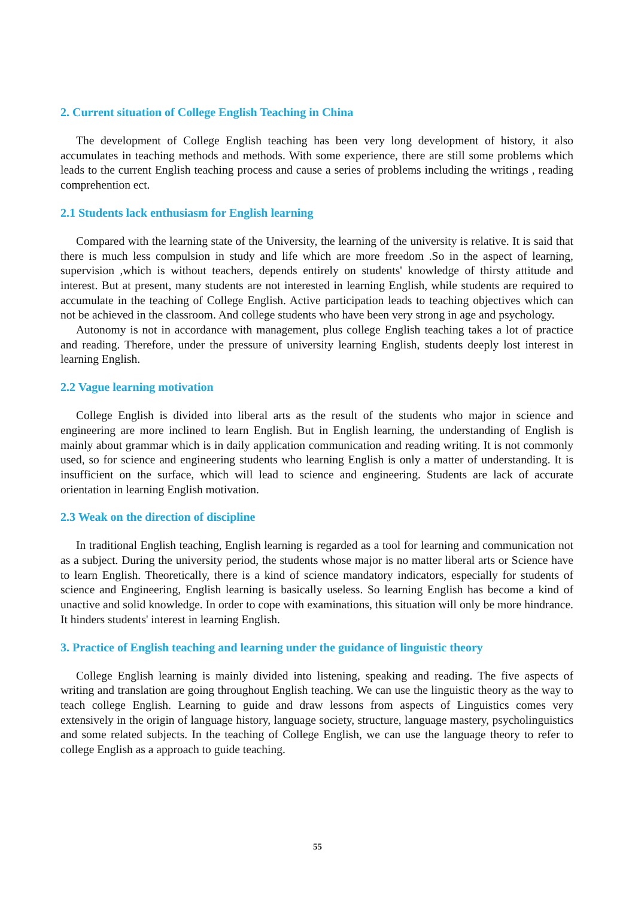2. Current situation of College English Teaching in China
The development of College English teaching has been very long development of history, it also accumulates in teaching methods and methods. With some experience, there are still some problems which leads to the current English teaching process and cause a series of problems including the writings , reading comprehention ect.
2.1 Students lack enthusiasm for English learning
Compared with the learning state of the University, the learning of the university is relative. It is said that there is much less compulsion in study and life which are more freedom .So in the aspect of learning, supervision ,which is without teachers, depends entirely on students' knowledge of thirsty attitude and interest. But at present, many students are not interested in learning English, while students are required to accumulate in the teaching of College English. Active participation leads to teaching objectives which can not be achieved in the classroom. And college students who have been very strong in age and psychology.
Autonomy is not in accordance with management, plus college English teaching takes a lot of practice and reading. Therefore, under the pressure of university learning English, students deeply lost interest in learning English.
2.2 Vague learning motivation
College English is divided into liberal arts as the result of the students who major in science and engineering are more inclined to learn English. But in English learning, the understanding of English is mainly about grammar which is in daily application communication and reading writing. It is not commonly used, so for science and engineering students who learning English is only a matter of understanding. It is insufficient on the surface, which will lead to science and engineering. Students are lack of accurate orientation in learning English motivation.
2.3 Weak on the direction of discipline
In traditional English teaching, English learning is regarded as a tool for learning and communication not as a subject. During the university period, the students whose major is no matter liberal arts or Science have to learn English. Theoretically, there is a kind of science mandatory indicators, especially for students of science and Engineering, English learning is basically useless. So learning English has become a kind of unactive and solid knowledge. In order to cope with examinations, this situation will only be more hindrance. It hinders students' interest in learning English.
3. Practice of English teaching and learning under the guidance of linguistic theory
College English learning is mainly divided into listening, speaking and reading. The five aspects of writing and translation are going throughout English teaching. We can use the linguistic theory as the way to teach college English. Learning to guide and draw lessons from aspects of Linguistics comes very extensively in the origin of language history, language society, structure, language mastery, psycholinguistics and some related subjects. In the teaching of College English, we can use the language theory to refer to college English as a approach to guide teaching.
55